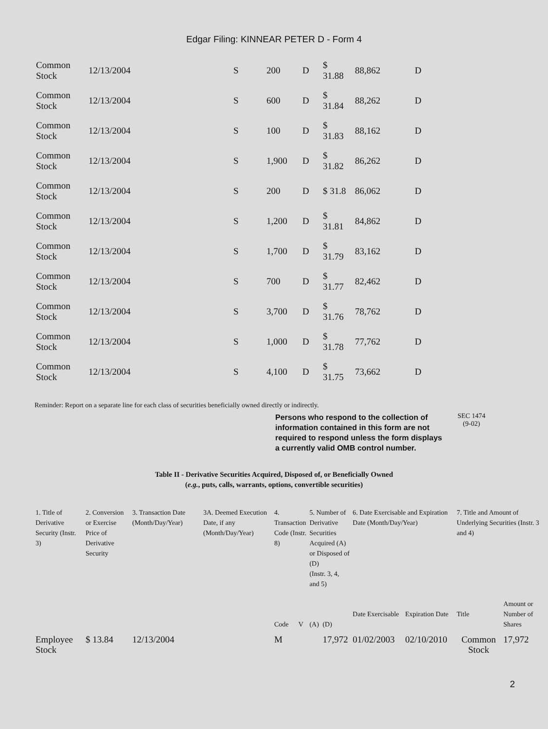Edgar Filing: KINNEAR PETER D - Form 4
| Common Stock | 12/13/2004 | S | 200 | D | $ 31.88 | 88,862 | D |
| Common Stock | 12/13/2004 | S | 600 | D | $ 31.84 | 88,262 | D |
| Common Stock | 12/13/2004 | S | 100 | D | $ 31.83 | 88,162 | D |
| Common Stock | 12/13/2004 | S | 1,900 | D | $ 31.82 | 86,262 | D |
| Common Stock | 12/13/2004 | S | 200 | D | $ 31.8 | 86,062 | D |
| Common Stock | 12/13/2004 | S | 1,200 | D | $ 31.81 | 84,862 | D |
| Common Stock | 12/13/2004 | S | 1,700 | D | $ 31.79 | 83,162 | D |
| Common Stock | 12/13/2004 | S | 700 | D | $ 31.77 | 82,462 | D |
| Common Stock | 12/13/2004 | S | 3,700 | D | $ 31.76 | 78,762 | D |
| Common Stock | 12/13/2004 | S | 1,000 | D | $ 31.78 | 77,762 | D |
| Common Stock | 12/13/2004 | S | 4,100 | D | $ 31.75 | 73,662 | D |
Reminder: Report on a separate line for each class of securities beneficially owned directly or indirectly.
Persons who respond to the collection of information contained in this form are not required to respond unless the form displays a currently valid OMB control number.
SEC 1474
(9-02)
Table II - Derivative Securities Acquired, Disposed of, or Beneficially Owned
(e.g., puts, calls, warrants, options, convertible securities)
| 1. Title of Derivative Security (Instr. 3) | 2. Conversion or Exercise Price of Derivative Security | 3. Transaction Date (Month/Day/Year) | 3A. Deemed Execution Date, if any (Month/Day/Year) | 4. Transaction Code (Instr. 8) | | 5. Number of Derivative Securities Acquired (A) or Disposed of (D) (Instr. 3, 4, and 5) | | 6. Date Exercisable and Expiration Date (Month/Day/Year) | | 7. Title and Amount of Underlying Securities (Instr. 3 and 4) | |
| | | | | Code | V | (A) | (D) | Date Exercisable | Expiration Date | Title | Amount or Number of Shares |
| Employee Stock | $ 13.84 | 12/13/2004 | | M | | | 17,972 | 01/02/2003 | 02/10/2010 | Common Stock | 17,972 |
2